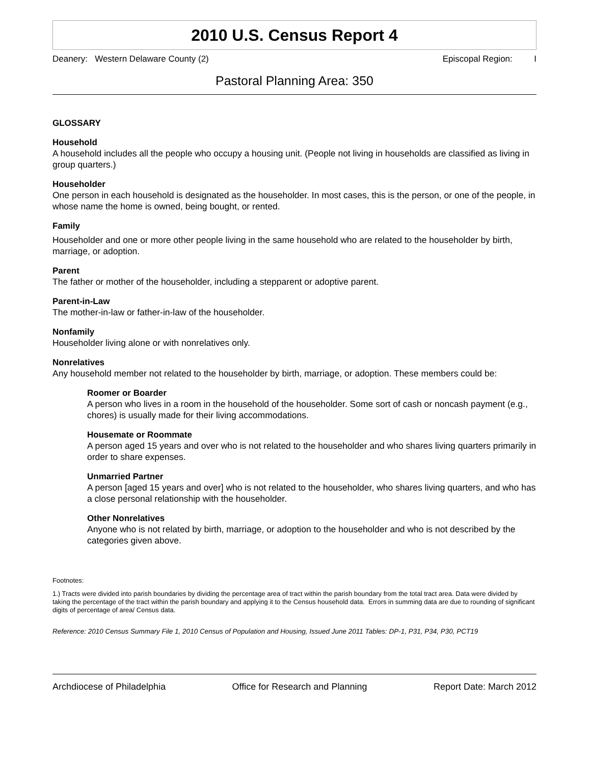2010 U.S. Census Report 4
Deanery: Western Delaware County (2) Episcopal Region: I
Pastoral Planning Area: 350
GLOSSARY
Household
A household includes all the people who occupy a housing unit. (People not living in households are classified as living in group quarters.)
Householder
One person in each household is designated as the householder. In most cases, this is the person, or one of the people, in whose name the home is owned, being bought, or rented.
Family
Householder and one or more other people living in the same household who are related to the householder by birth, marriage, or adoption.
Parent
The father or mother of the householder, including a stepparent or adoptive parent.
Parent-in-Law
The mother-in-law or father-in-law of the householder.
Nonfamily
Householder living alone or with nonrelatives only.
Nonrelatives
Any household member not related to the householder by birth, marriage, or adoption. These members could be:
Roomer or Boarder
A person who lives in a room in the household of the householder. Some sort of cash or noncash payment (e.g., chores) is usually made for their living accommodations.
Housemate or Roommate
A person aged 15 years and over who is not related to the householder and who shares living quarters primarily in order to share expenses.
Unmarried Partner
A person [aged 15 years and over] who is not related to the householder, who shares living quarters, and who has a close personal relationship with the householder.
Other Nonrelatives
Anyone who is not related by birth, marriage, or adoption to the householder and who is not described by the categories given above.
Footnotes:
1.) Tracts were divided into parish boundaries by dividing the percentage area of tract within the parish boundary from the total tract area. Data were divided by taking the percentage of the tract within the parish boundary and applying it to the Census household data. Errors in summing data are due to rounding of significant digits of percentage of area/ Census data.
Reference: 2010 Census Summary File 1, 2010 Census of Population and Housing, Issued June 2011 Tables: DP-1, P31, P34, P30, PCT19
Archdiocese of Philadelphia Office for Research and Planning Report Date: March 2012